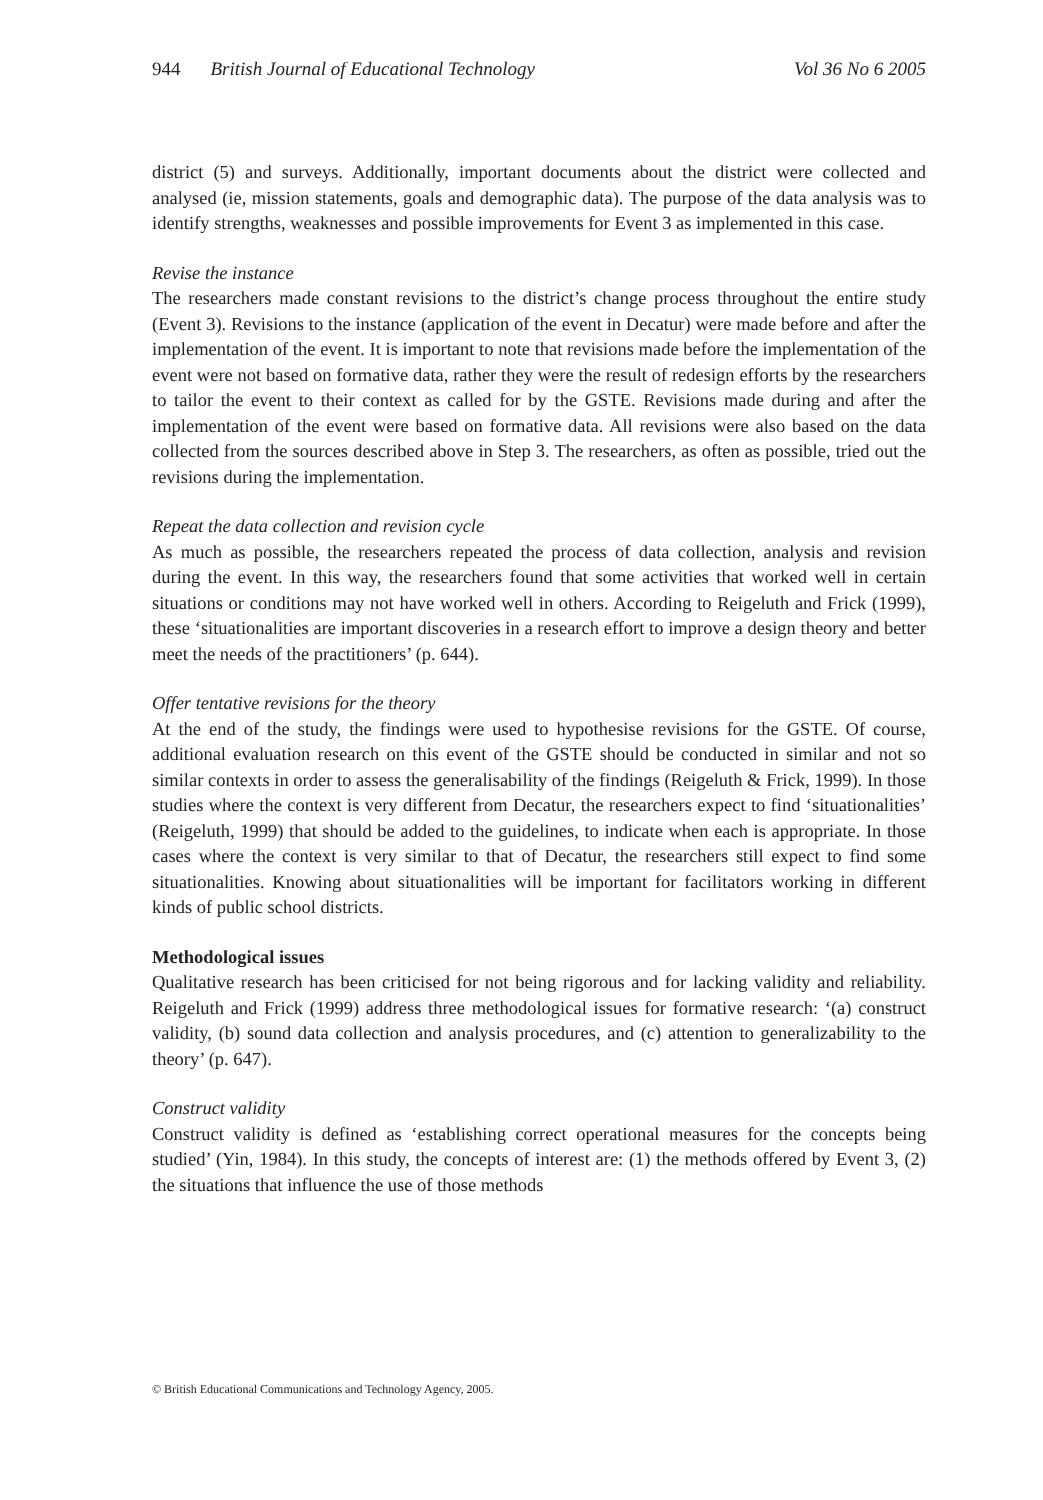944 British Journal of Educational Technology Vol 36 No 6 2005
district (5) and surveys. Additionally, important documents about the district were collected and analysed (ie, mission statements, goals and demographic data). The purpose of the data analysis was to identify strengths, weaknesses and possible improvements for Event 3 as implemented in this case.
Revise the instance
The researchers made constant revisions to the district’s change process throughout the entire study (Event 3). Revisions to the instance (application of the event in Decatur) were made before and after the implementation of the event. It is important to note that revisions made before the implementation of the event were not based on formative data, rather they were the result of redesign efforts by the researchers to tailor the event to their context as called for by the GSTE. Revisions made during and after the implementation of the event were based on formative data. All revisions were also based on the data collected from the sources described above in Step 3. The researchers, as often as possible, tried out the revisions during the implementation.
Repeat the data collection and revision cycle
As much as possible, the researchers repeated the process of data collection, analysis and revision during the event. In this way, the researchers found that some activities that worked well in certain situations or conditions may not have worked well in others. According to Reigeluth and Frick (1999), these ‘situationalities are important discoveries in a research effort to improve a design theory and better meet the needs of the practitioners’ (p. 644).
Offer tentative revisions for the theory
At the end of the study, the findings were used to hypothesise revisions for the GSTE. Of course, additional evaluation research on this event of the GSTE should be conducted in similar and not so similar contexts in order to assess the generalisability of the findings (Reigeluth & Frick, 1999). In those studies where the context is very different from Decatur, the researchers expect to find ‘situationalities’ (Reigeluth, 1999) that should be added to the guidelines, to indicate when each is appropriate. In those cases where the context is very similar to that of Decatur, the researchers still expect to find some situationalities. Knowing about situationalities will be important for facilitators working in different kinds of public school districts.
Methodological issues
Qualitative research has been criticised for not being rigorous and for lacking validity and reliability. Reigeluth and Frick (1999) address three methodological issues for formative research: ‘(a) construct validity, (b) sound data collection and analysis procedures, and (c) attention to generalizability to the theory’ (p. 647).
Construct validity
Construct validity is defined as ‘establishing correct operational measures for the concepts being studied’ (Yin, 1984). In this study, the concepts of interest are: (1) the methods offered by Event 3, (2) the situations that influence the use of those methods
© British Educational Communications and Technology Agency, 2005.